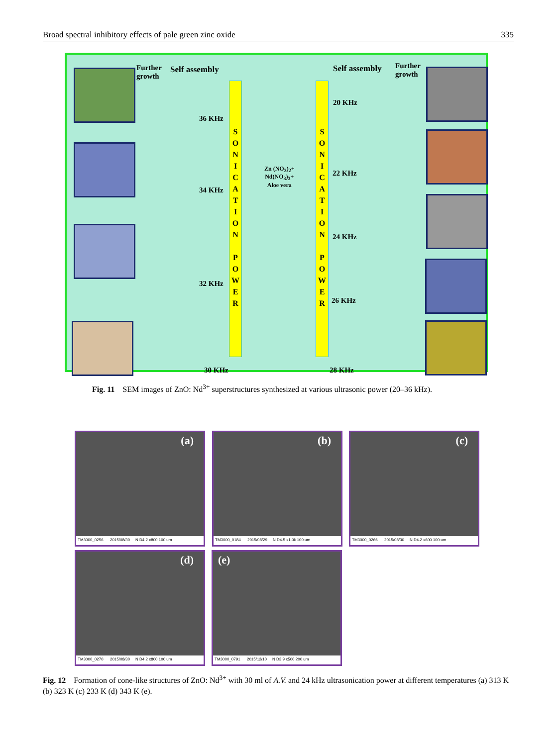Broad spectral inhibitory effects of pale green zinc oxide 335
Further
growth
Self assembly Self assembly
Further
growth
S
O
N
I
C
A
T
I
O
N
P
O
W
E
R
S
O
N
I
C
A
T
I
O
N
P
O
W
E
R
Zn (NO<sub>3</sub>)<sub>2</sub>+
Nd(NO<sub>3</sub>)<sub>3</sub>+
Aloe vera
36 KHz
34 KHz
32 KHz
30 KHz
20 KHz
22 KHz
24 KHz
26 KHz
28 KHz
Fig. 11 SEM images of ZnO: Nd<sup>3+</sup> superstructures synthesized at various ultrasonic power (20–36 kHz).
(a)
TM3000_0256 2015/08/30 N D4.2 x800 100 um
(b)
TM3000_0184 2015/08/29 N D4.5 x1.0k 100 um
(c)
TM3000_0266 2015/08/30 N D4.2 x600 100 um
(d)
TM3000_0270 2015/08/30 N D4.2 x800 100 um
(e)
TM3000_0791 2015/12/10 N D3.9 x500 200 um
Fig. 12 Formation of cone-like structures of ZnO: Nd<sup>3+</sup> with 30 ml of A.V. and 24 kHz ultrasonication power at different temperatures (a) 313 K (b) 323 K (c) 233 K (d) 343 K (e).